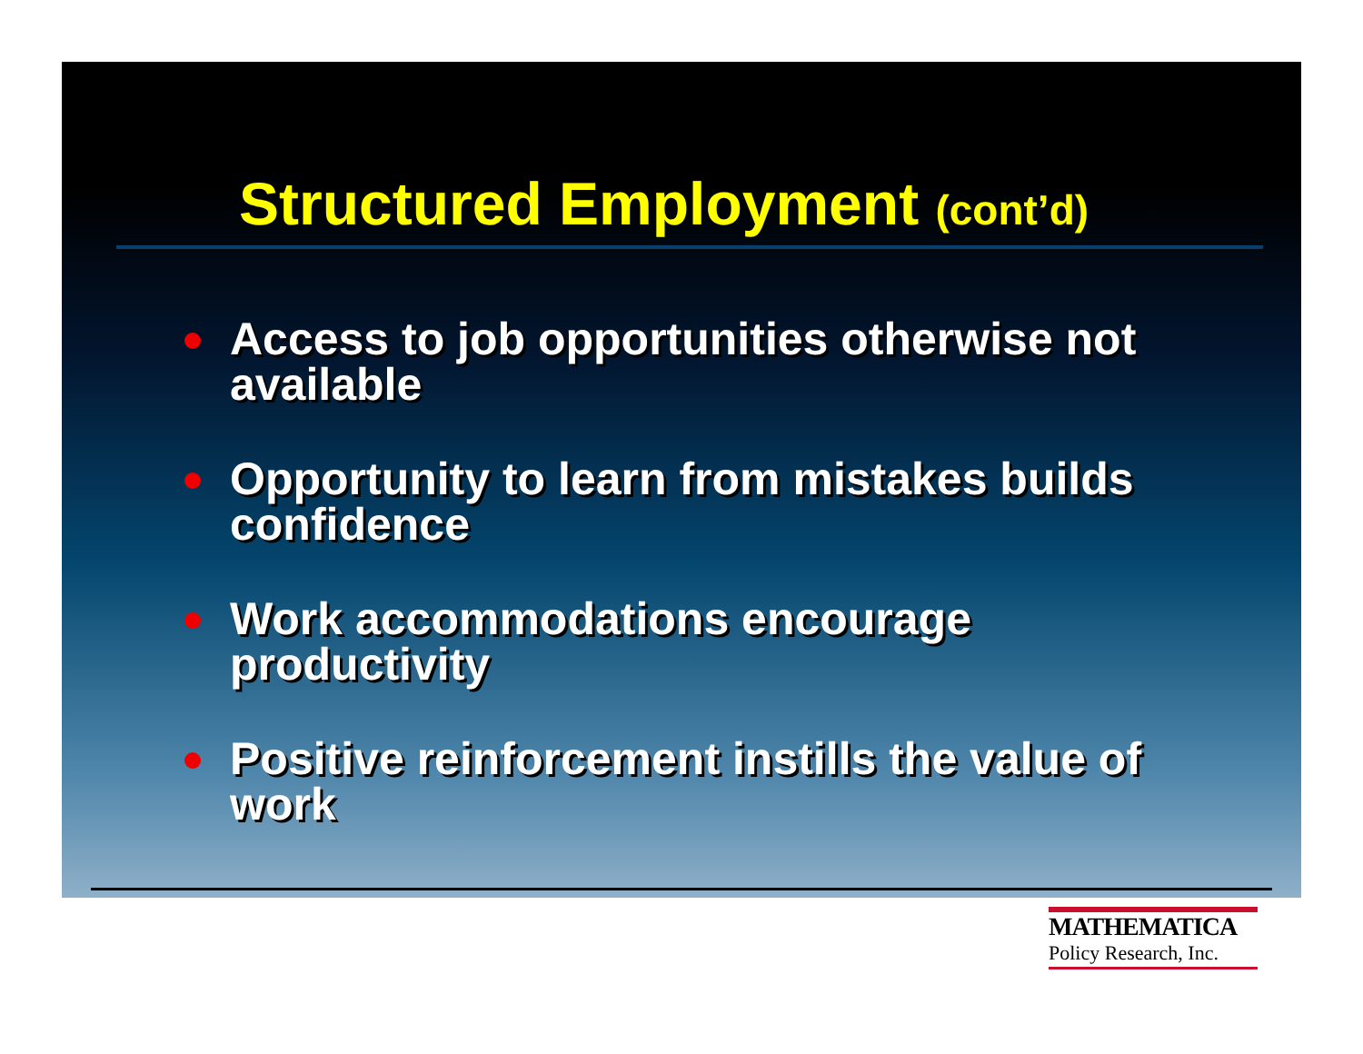Structured Employment (cont’d)
Access to job opportunities otherwise not available
Opportunity to learn from mistakes builds confidence
Work accommodations encourage productivity
Positive reinforcement instills the value of work
MATHEMATICA
Policy Research, Inc.